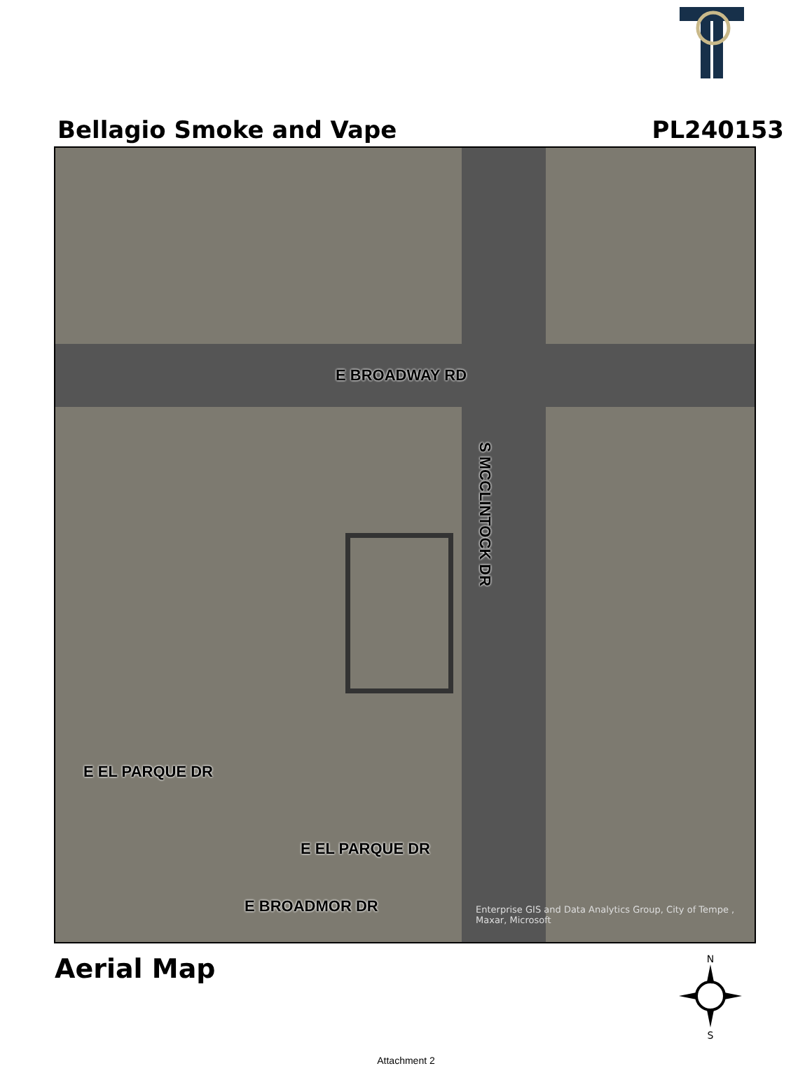Bellagio Smoke and Vape PL240153
E BROADWAY RD
S MCCLINTOCK DR
E EL PARQUE DR
E EL PARQUE DR
E BROADMOR DR
Enterprise GIS and Data Analytics Group, City of Tempe , Maxar, Microsoft
Aerial Map
N
S
Attachment 2